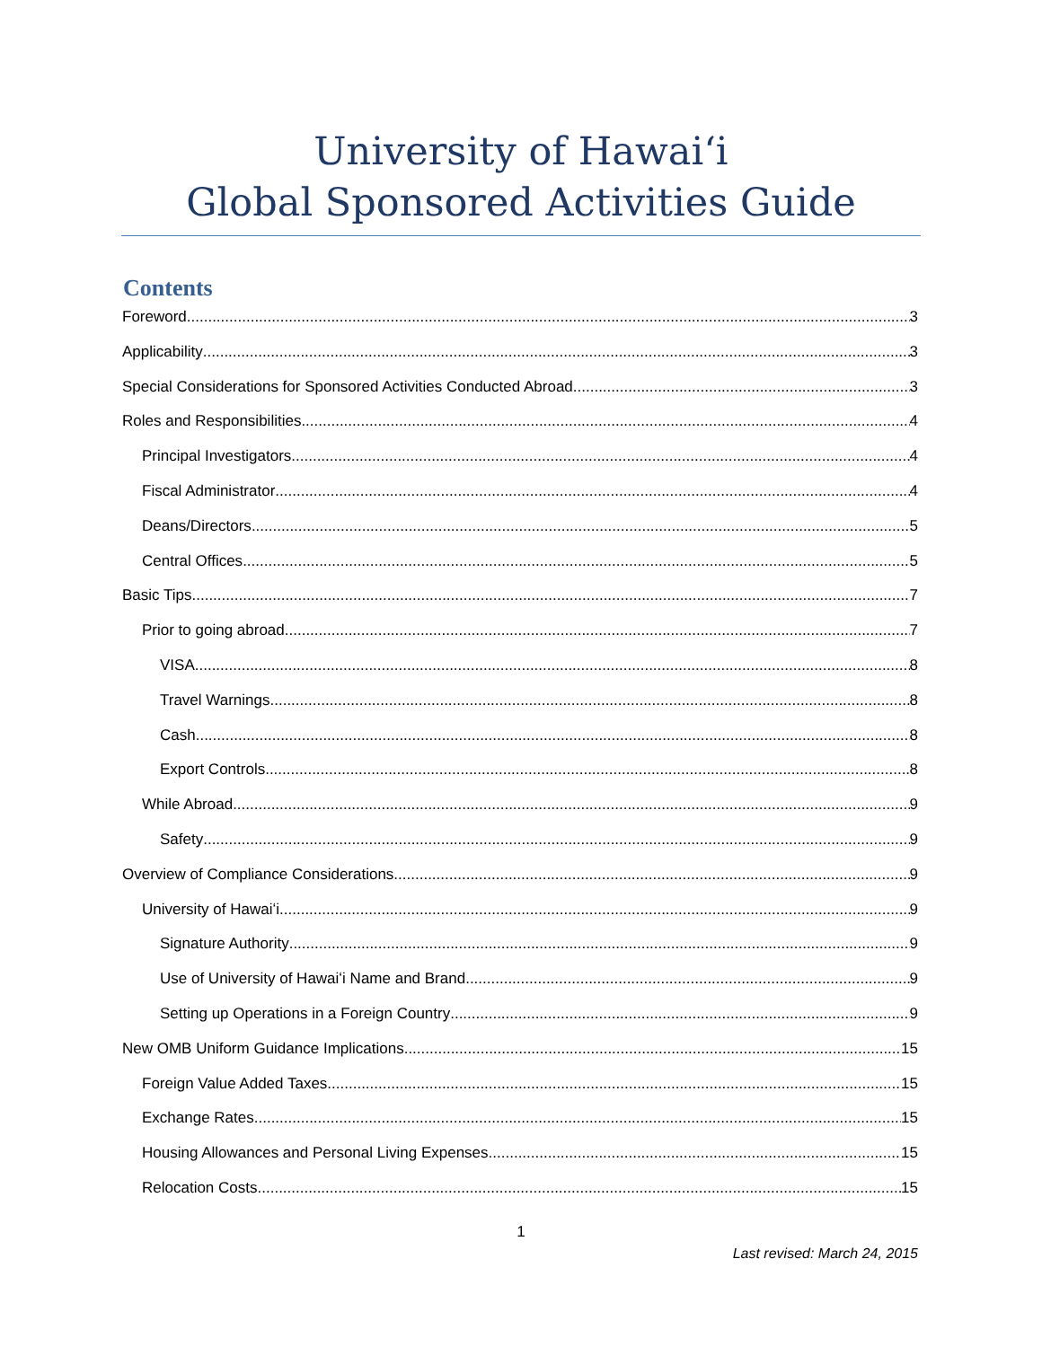University of Hawaiʻi
Global Sponsored Activities Guide
Contents
Foreword 3
Applicability 3
Special Considerations for Sponsored Activities Conducted Abroad 3
Roles and Responsibilities 4
Principal Investigators 4
Fiscal Administrator 4
Deans/Directors 5
Central Offices 5
Basic Tips 7
Prior to going abroad 7
VISA 8
Travel Warnings 8
Cash 8
Export Controls 8
While Abroad 9
Safety 9
Overview of Compliance Considerations 9
University of Hawaiʻi 9
Signature Authority 9
Use of University of Hawaiʻi Name and Brand 9
Setting up Operations in a Foreign Country 9
New OMB Uniform Guidance Implications 15
Foreign Value Added Taxes 15
Exchange Rates 15
Housing Allowances and Personal Living Expenses 15
Relocation Costs 15
1
Last revised: March 24, 2015